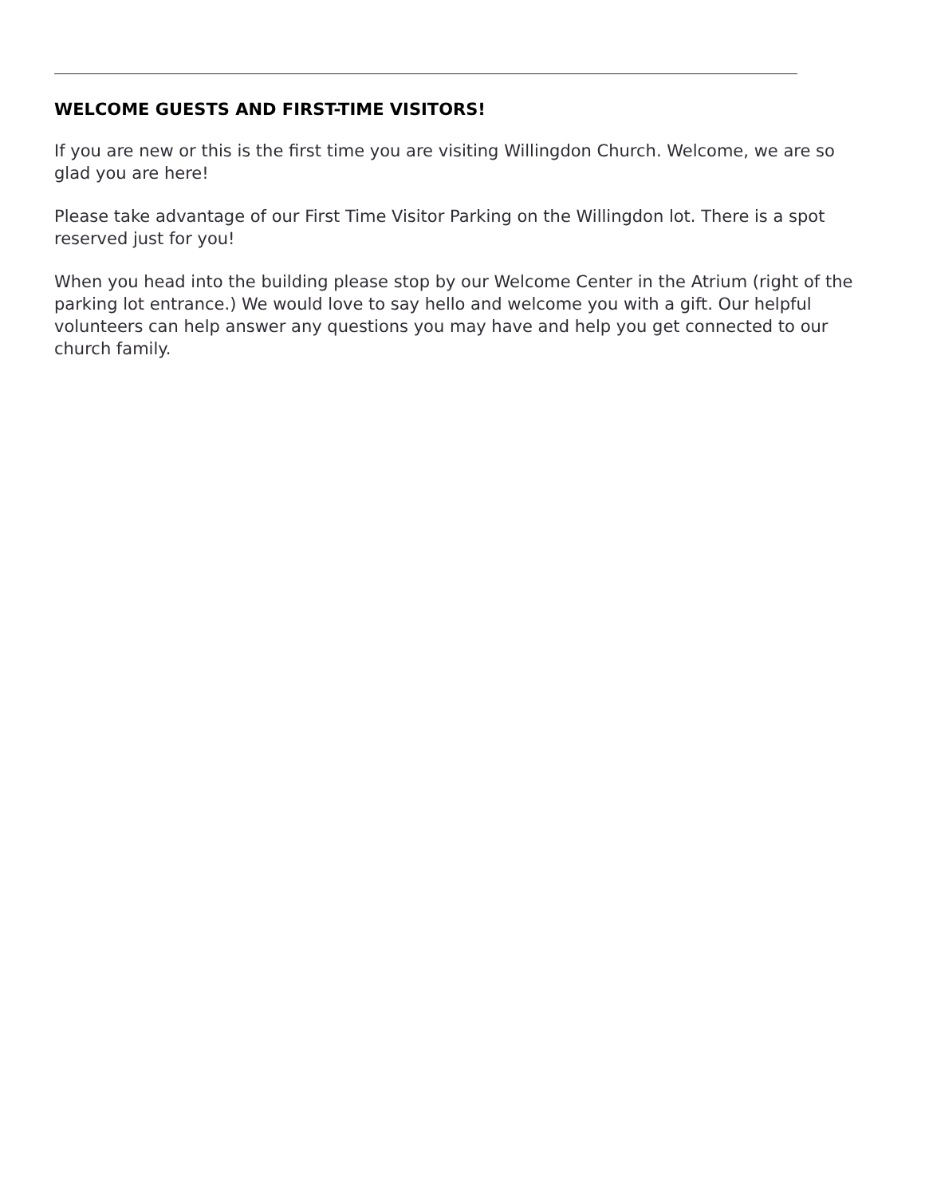WELCOME GUESTS AND FIRST-TIME VISITORS!
If you are new or this is the first time you are visiting Willingdon Church. Welcome, we are so glad you are here!
Please take advantage of our First Time Visitor Parking on the Willingdon lot. There is a spot reserved just for you!
When you head into the building please stop by our Welcome Center in the Atrium (right of the parking lot entrance.) We would love to say hello and welcome you with a gift. Our helpful volunteers can help answer any questions you may have and help you get connected to our church family.